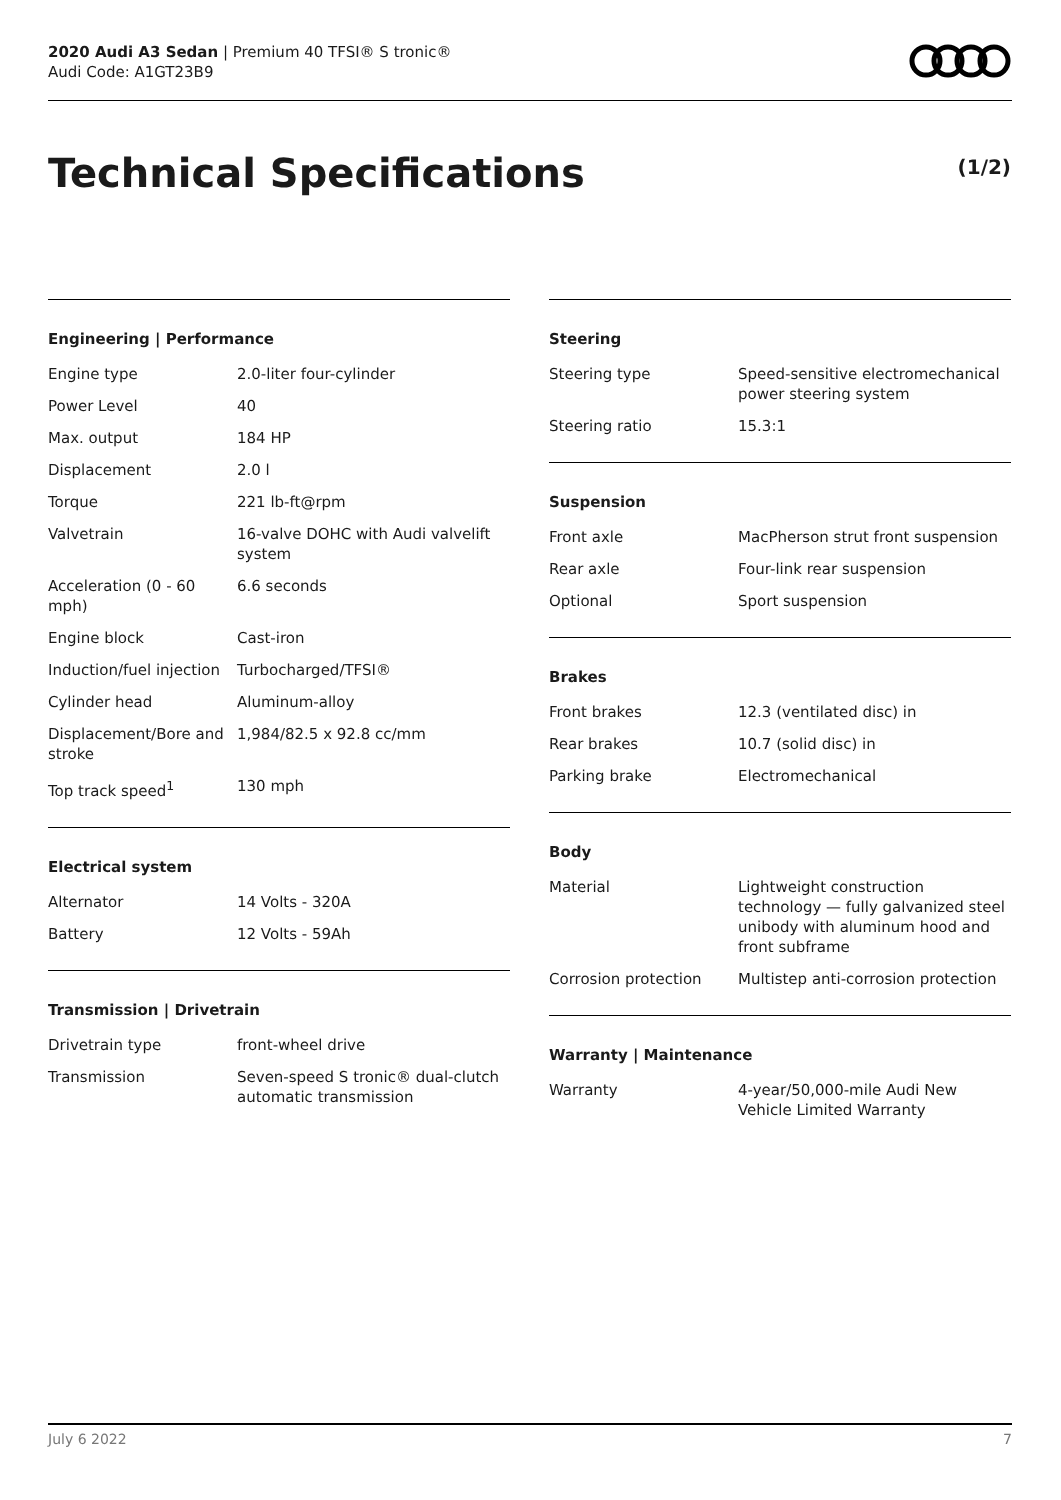2020 Audi A3 Sedan | Premium 40 TFSI® S tronic®
Audi Code: A1GT23B9
Technical Specifications (1/2)
Engineering | Performance
| Engine type | 2.0-liter four-cylinder |
| Power Level | 40 |
| Max. output | 184 HP |
| Displacement | 2.0 l |
| Torque | 221 lb-ft@rpm |
| Valvetrain | 16-valve DOHC with Audi valvelift system |
| Acceleration (0 - 60 mph) | 6.6 seconds |
| Engine block | Cast-iron |
| Induction/fuel injection | Turbocharged/TFSI® |
| Cylinder head | Aluminum-alloy |
| Displacement/Bore and stroke | 1,984/82.5 x 92.8 cc/mm |
| Top track speed<sup>1</sup> | 130 mph |
Electrical system
| Alternator | 14 Volts - 320A |
| Battery | 12 Volts - 59Ah |
Transmission | Drivetrain
| Drivetrain type | front-wheel drive |
| Transmission | Seven-speed S tronic® dual-clutch automatic transmission |
Steering
| Steering type | Speed-sensitive electromechanical power steering system |
| Steering ratio | 15.3:1 |
Suspension
| Front axle | MacPherson strut front suspension |
| Rear axle | Four-link rear suspension |
| Optional | Sport suspension |
Brakes
| Front brakes | 12.3 (ventilated disc) in |
| Rear brakes | 10.7 (solid disc) in |
| Parking brake | Electromechanical |
Body
| Material | Lightweight construction technology — fully galvanized steel unibody with aluminum hood and front subframe |
| Corrosion protection | Multistep anti-corrosion protection |
Warranty | Maintenance
| Warranty | 4-year/50,000-mile Audi New Vehicle Limited Warranty |
July 6 2022 7